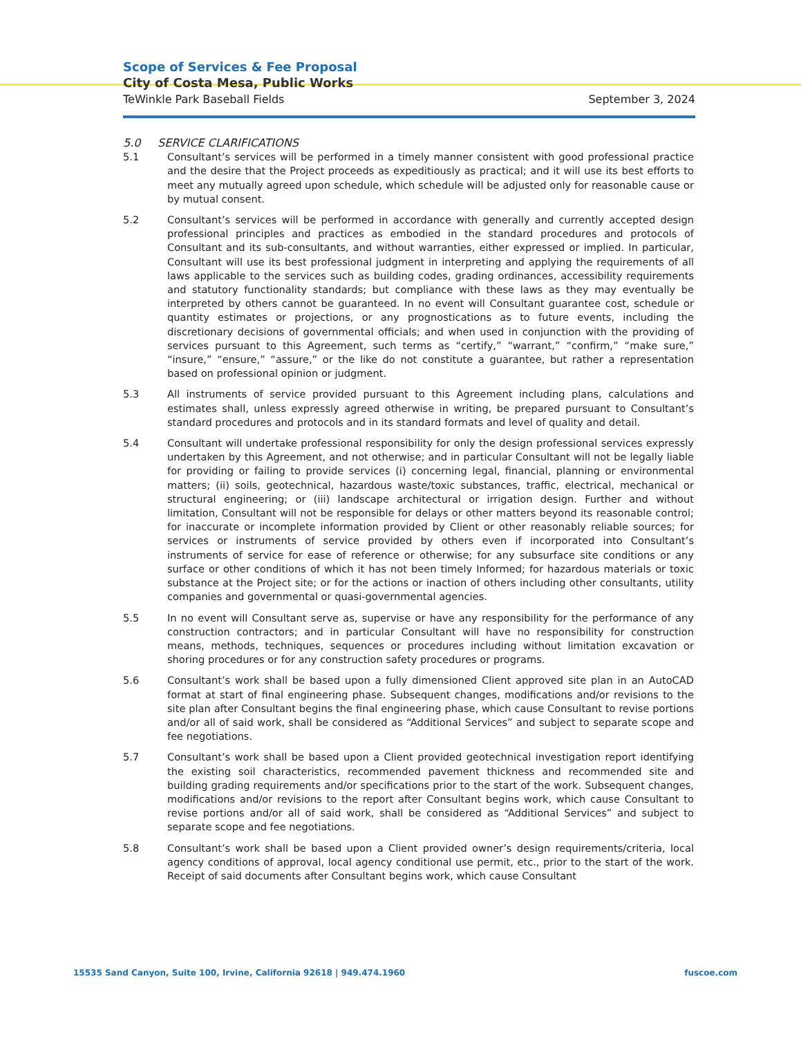Scope of Services & Fee Proposal
City of Costa Mesa, Public Works
TeWinkle Park Baseball Fields September 3, 2024
5.0 SERVICE CLARIFICATIONS
5.1 Consultant’s services will be performed in a timely manner consistent with good professional practice and the desire that the Project proceeds as expeditiously as practical; and it will use its best efforts to meet any mutually agreed upon schedule, which schedule will be adjusted only for reasonable cause or by mutual consent.
5.2 Consultant’s services will be performed in accordance with generally and currently accepted design professional principles and practices as embodied in the standard procedures and protocols of Consultant and its sub-consultants, and without warranties, either expressed or implied. In particular, Consultant will use its best professional judgment in interpreting and applying the requirements of all laws applicable to the services such as building codes, grading ordinances, accessibility requirements and statutory functionality standards; but compliance with these laws as they may eventually be interpreted by others cannot be guaranteed. In no event will Consultant guarantee cost, schedule or quantity estimates or projections, or any prognostications as to future events, including the discretionary decisions of governmental officials; and when used in conjunction with the providing of services pursuant to this Agreement, such terms as “certify,” “warrant,” “confirm,” “make sure,” “insure,” “ensure,” “assure,” or the like do not constitute a guarantee, but rather a representation based on professional opinion or judgment.
5.3 All instruments of service provided pursuant to this Agreement including plans, calculations and estimates shall, unless expressly agreed otherwise in writing, be prepared pursuant to Consultant’s standard procedures and protocols and in its standard formats and level of quality and detail.
5.4 Consultant will undertake professional responsibility for only the design professional services expressly undertaken by this Agreement, and not otherwise; and in particular Consultant will not be legally liable for providing or failing to provide services (i) concerning legal, financial, planning or environmental matters; (ii) soils, geotechnical, hazardous waste/toxic substances, traffic, electrical, mechanical or structural engineering; or (iii) landscape architectural or irrigation design. Further and without limitation, Consultant will not be responsible for delays or other matters beyond its reasonable control; for inaccurate or incomplete information provided by Client or other reasonably reliable sources; for services or instruments of service provided by others even if incorporated into Consultant’s instruments of service for ease of reference or otherwise; for any subsurface site conditions or any surface or other conditions of which it has not been timely Informed; for hazardous materials or toxic substance at the Project site; or for the actions or inaction of others including other consultants, utility companies and governmental or quasi-governmental agencies.
5.5 In no event will Consultant serve as, supervise or have any responsibility for the performance of any construction contractors; and in particular Consultant will have no responsibility for construction means, methods, techniques, sequences or procedures including without limitation excavation or shoring procedures or for any construction safety procedures or programs.
5.6 Consultant’s work shall be based upon a fully dimensioned Client approved site plan in an AutoCAD format at start of final engineering phase. Subsequent changes, modifications and/or revisions to the site plan after Consultant begins the final engineering phase, which cause Consultant to revise portions and/or all of said work, shall be considered as “Additional Services” and subject to separate scope and fee negotiations.
5.7 Consultant’s work shall be based upon a Client provided geotechnical investigation report identifying the existing soil characteristics, recommended pavement thickness and recommended site and building grading requirements and/or specifications prior to the start of the work. Subsequent changes, modifications and/or revisions to the report after Consultant begins work, which cause Consultant to revise portions and/or all of said work, shall be considered as “Additional Services” and subject to separate scope and fee negotiations.
5.8 Consultant’s work shall be based upon a Client provided owner’s design requirements/criteria, local agency conditions of approval, local agency conditional use permit, etc., prior to the start of the work. Receipt of said documents after Consultant begins work, which cause Consultant
15535 Sand Canyon, Suite 100, Irvine, California 92618 | 949.474.1960 fuscoe.com